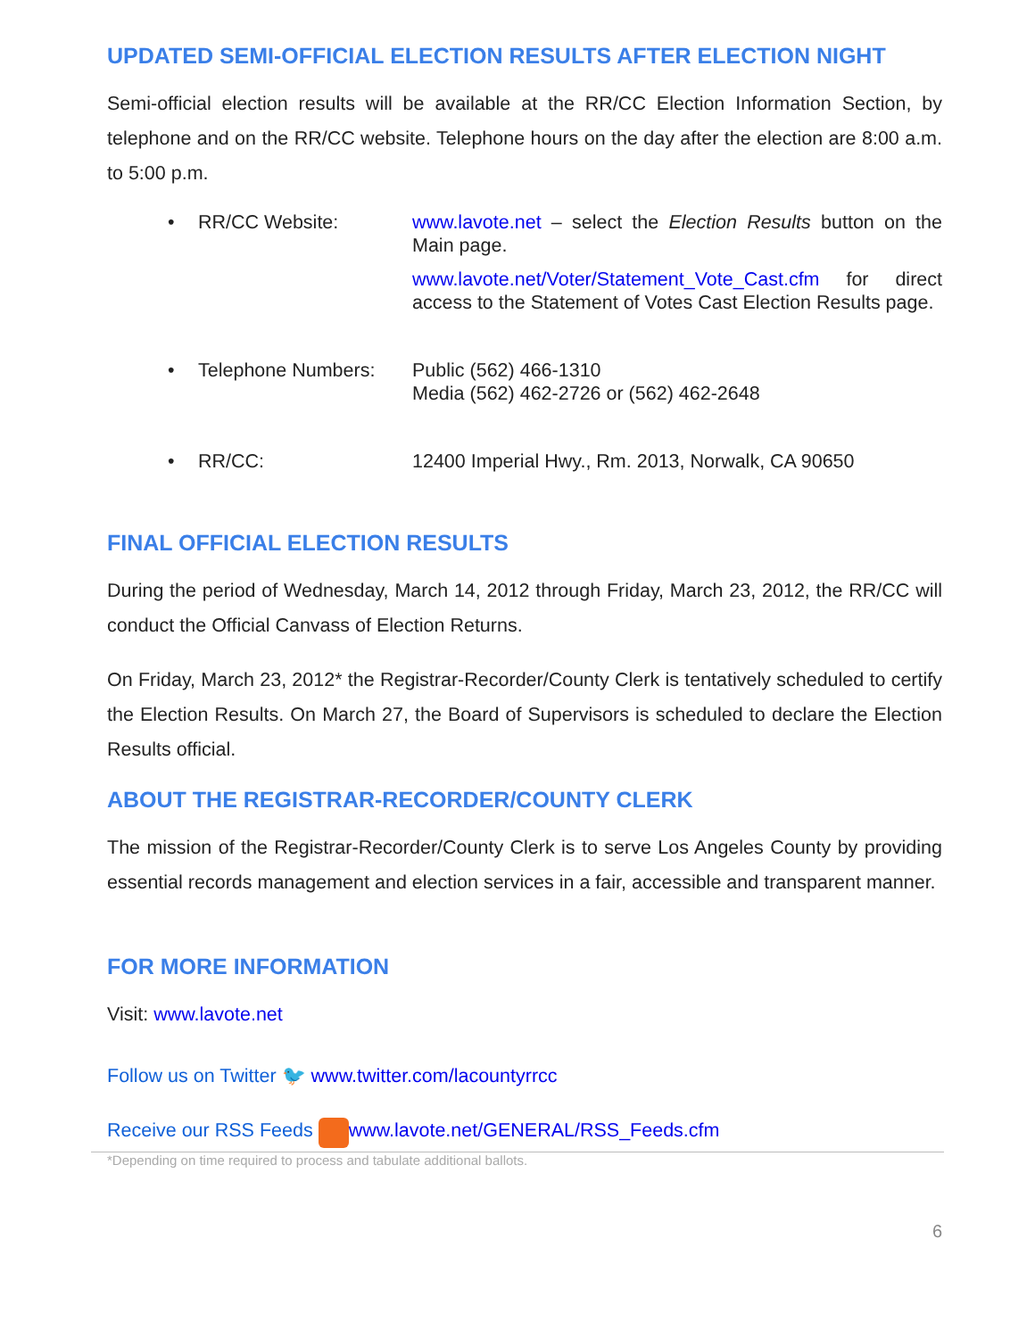UPDATED SEMI-OFFICIAL ELECTION RESULTS AFTER ELECTION NIGHT
Semi-official election results will be available at the RR/CC Election Information Section, by telephone and on the RR/CC website. Telephone hours on the day after the election are 8:00 a.m. to 5:00 p.m.
• RR/CC Website: www.lavote.net – select the Election Results button on the Main page.
www.lavote.net/Voter/Statement_Vote_Cast.cfm for direct access to the Statement of Votes Cast Election Results page.
• Telephone Numbers:
Public (562) 466-1310
Media (562) 462-2726 or (562) 462-2648
• RR/CC: 12400 Imperial Hwy., Rm. 2013, Norwalk, CA 90650
FINAL OFFICIAL ELECTION RESULTS
During the period of Wednesday, March 14, 2012 through Friday, March 23, 2012, the RR/CC will conduct the Official Canvass of Election Returns.
On Friday, March 23, 2012* the Registrar-Recorder/County Clerk is tentatively scheduled to certify the Election Results. On March 27, the Board of Supervisors is scheduled to declare the Election Results official.
ABOUT THE REGISTRAR-RECORDER/COUNTY CLERK
The mission of the Registrar-Recorder/County Clerk is to serve Los Angeles County by providing essential records management and election services in a fair, accessible and transparent manner.
FOR MORE INFORMATION
Visit: www.lavote.net
Follow us on Twitter 🐦 www.twitter.com/lacountyrrcc
Receive our RSS Feeds www.lavote.net/GENERAL/RSS_Feeds.cfm
*Depending on time required to process and tabulate additional ballots.
6